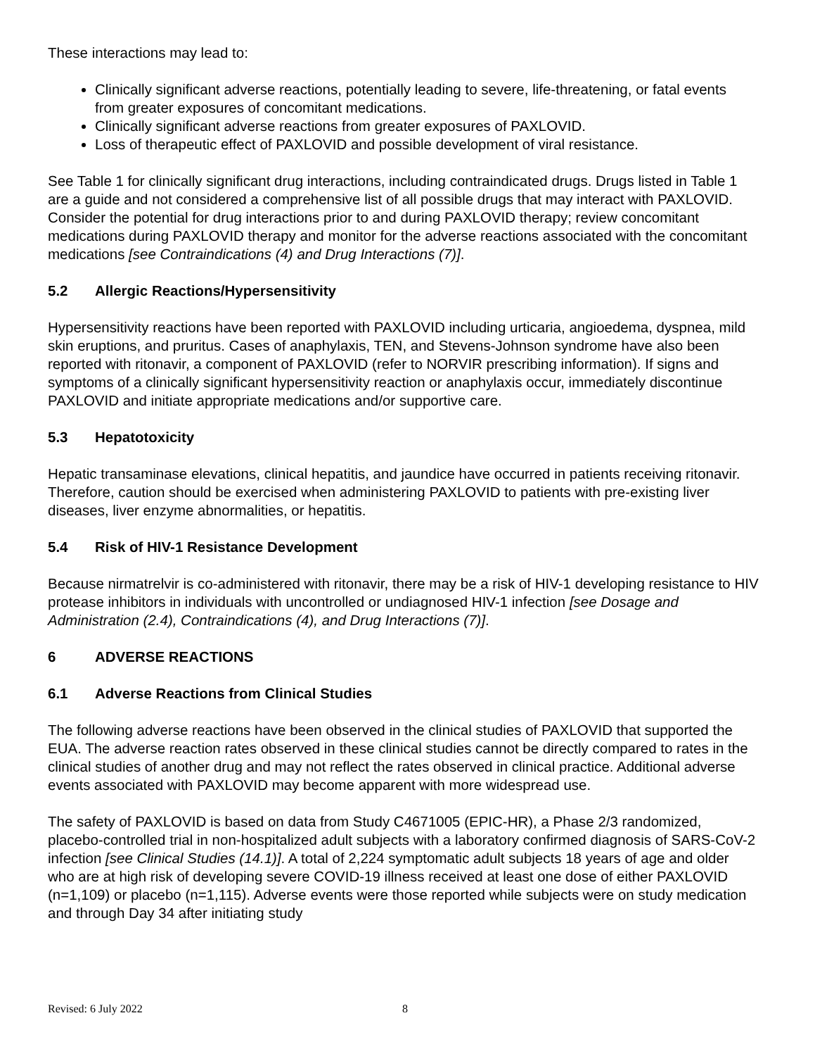These interactions may lead to:
Clinically significant adverse reactions, potentially leading to severe, life-threatening, or fatal events from greater exposures of concomitant medications.
Clinically significant adverse reactions from greater exposures of PAXLOVID.
Loss of therapeutic effect of PAXLOVID and possible development of viral resistance.
See Table 1 for clinically significant drug interactions, including contraindicated drugs. Drugs listed in Table 1 are a guide and not considered a comprehensive list of all possible drugs that may interact with PAXLOVID. Consider the potential for drug interactions prior to and during PAXLOVID therapy; review concomitant medications during PAXLOVID therapy and monitor for the adverse reactions associated with the concomitant medications [see Contraindications (4) and Drug Interactions (7)].
5.2 Allergic Reactions/Hypersensitivity
Hypersensitivity reactions have been reported with PAXLOVID including urticaria, angioedema, dyspnea, mild skin eruptions, and pruritus. Cases of anaphylaxis, TEN, and Stevens-Johnson syndrome have also been reported with ritonavir, a component of PAXLOVID (refer to NORVIR prescribing information). If signs and symptoms of a clinically significant hypersensitivity reaction or anaphylaxis occur, immediately discontinue PAXLOVID and initiate appropriate medications and/or supportive care.
5.3 Hepatotoxicity
Hepatic transaminase elevations, clinical hepatitis, and jaundice have occurred in patients receiving ritonavir. Therefore, caution should be exercised when administering PAXLOVID to patients with pre-existing liver diseases, liver enzyme abnormalities, or hepatitis.
5.4 Risk of HIV-1 Resistance Development
Because nirmatrelvir is co-administered with ritonavir, there may be a risk of HIV-1 developing resistance to HIV protease inhibitors in individuals with uncontrolled or undiagnosed HIV-1 infection [see Dosage and Administration (2.4), Contraindications (4), and Drug Interactions (7)].
6 ADVERSE REACTIONS
6.1 Adverse Reactions from Clinical Studies
The following adverse reactions have been observed in the clinical studies of PAXLOVID that supported the EUA. The adverse reaction rates observed in these clinical studies cannot be directly compared to rates in the clinical studies of another drug and may not reflect the rates observed in clinical practice. Additional adverse events associated with PAXLOVID may become apparent with more widespread use.
The safety of PAXLOVID is based on data from Study C4671005 (EPIC-HR), a Phase 2/3 randomized, placebo-controlled trial in non-hospitalized adult subjects with a laboratory confirmed diagnosis of SARS-CoV-2 infection [see Clinical Studies (14.1)]. A total of 2,224 symptomatic adult subjects 18 years of age and older who are at high risk of developing severe COVID-19 illness received at least one dose of either PAXLOVID (n=1,109) or placebo (n=1,115). Adverse events were those reported while subjects were on study medication and through Day 34 after initiating study
Revised: 6 July 2022 8